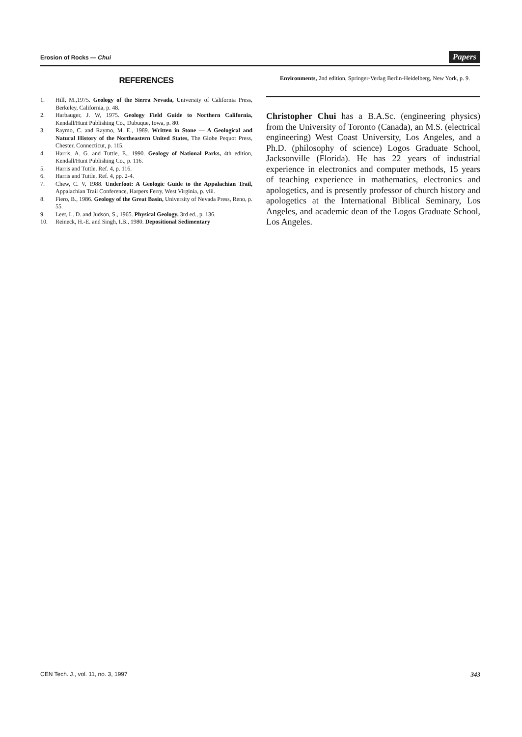Erosion of Rocks — Chui Papers
REFERENCES
1. Hill, M.,1975. Geology of the Sierra Nevada, University of California Press, Berkeley, California, p. 48.
2. Harbauger, J. W, 1975. Geology Field Guide to Northern California, Kendall/Hunt Publishing Co., Dubuque, Iowa, p. 80.
3. Raymo, C. and Raymo, M. E., 1989. Written in Stone — A Geological and Natural History of the Northeastern United States, The Globe Pequot Press, Chester, Connecticut, p. 115.
4. Harris, A. G. and Tuttle, E., 1990. Geology of National Parks, 4th edition, Kendall/Hunt Publishing Co., p. 116.
5. Harris and Tuttle, Ref. 4, p. 116.
6. Harris and Tuttle, Ref. 4, pp. 2-4.
7. Chew, C. V, 1988. Underfoot: A Geologic Guide to the Appalachian Trail, Appalachian Trail Conference, Harpers Ferry, West Virginia, p. viii.
8. Fiero, B., 1986. Geology of the Great Basin, University of Nevada Press, Reno, p. 55.
9. Leet, L. D. and Judson, S., 1965. Physical Geology, 3rd ed., p. 136.
10. Reineck, H.-E. and Singh, I.B., 1980. Depositional Sedimentary
Environments, 2nd edition, Springer-Verlag Berlin-Heidelberg, New York, p. 9.
Christopher Chui has a B.A.Sc. (engineering physics) from the University of Toronto (Canada), an M.S. (electrical engineering) West Coast University, Los Angeles, and a Ph.D. (philosophy of science) Logos Graduate School, Jacksonville (Florida). He has 22 years of industrial experience in electronics and computer methods, 15 years of teaching experience in mathematics, electronics and apologetics, and is presently professor of church history and apologetics at the International Biblical Seminary, Los Angeles, and academic dean of the Logos Graduate School, Los Angeles.
CEN Tech. J., vol. 11, no. 3, 1997 343